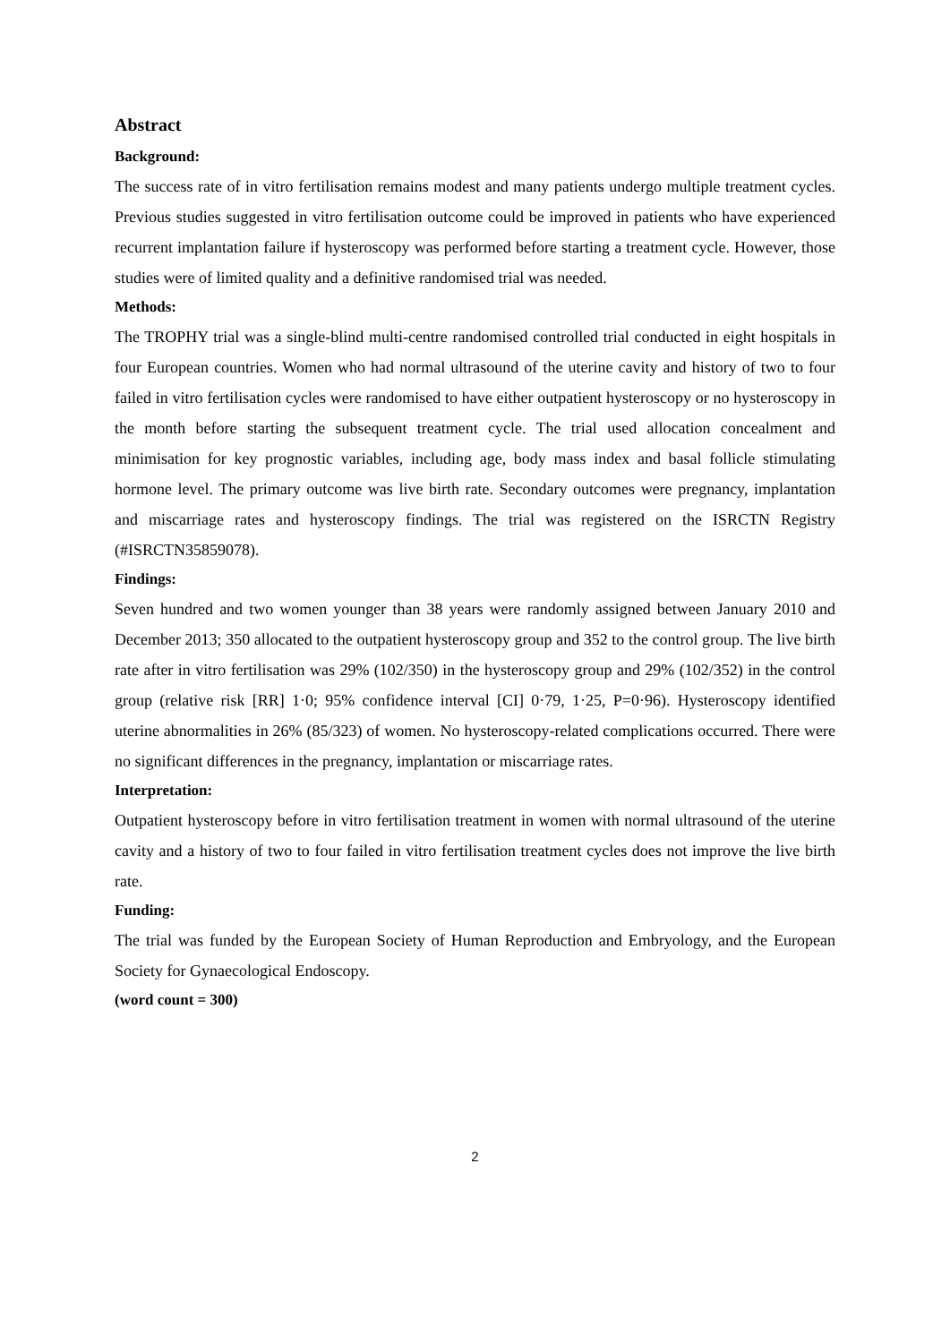Abstract
Background:
The success rate of in vitro fertilisation remains modest and many patients undergo multiple treatment cycles. Previous studies suggested in vitro fertilisation outcome could be improved in patients who have experienced recurrent implantation failure if hysteroscopy was performed before starting a treatment cycle. However, those studies were of limited quality and a definitive randomised trial was needed.
Methods:
The TROPHY trial was a single-blind multi-centre randomised controlled trial conducted in eight hospitals in four European countries. Women who had normal ultrasound of the uterine cavity and history of two to four failed in vitro fertilisation cycles were randomised to have either outpatient hysteroscopy or no hysteroscopy in the month before starting the subsequent treatment cycle. The trial used allocation concealment and minimisation for key prognostic variables, including age, body mass index and basal follicle stimulating hormone level. The primary outcome was live birth rate. Secondary outcomes were pregnancy, implantation and miscarriage rates and hysteroscopy findings. The trial was registered on the ISRCTN Registry (#ISRCTN35859078).
Findings:
Seven hundred and two women younger than 38 years were randomly assigned between January 2010 and December 2013; 350 allocated to the outpatient hysteroscopy group and 352 to the control group. The live birth rate after in vitro fertilisation was 29% (102/350) in the hysteroscopy group and 29% (102/352) in the control group (relative risk [RR] 1·0; 95% confidence interval [CI] 0·79, 1·25, P=0·96). Hysteroscopy identified uterine abnormalities in 26% (85/323) of women. No hysteroscopy-related complications occurred. There were no significant differences in the pregnancy, implantation or miscarriage rates.
Interpretation:
Outpatient hysteroscopy before in vitro fertilisation treatment in women with normal ultrasound of the uterine cavity and a history of two to four failed in vitro fertilisation treatment cycles does not improve the live birth rate.
Funding:
The trial was funded by the European Society of Human Reproduction and Embryology, and the European Society for Gynaecological Endoscopy.
(word count = 300)
2